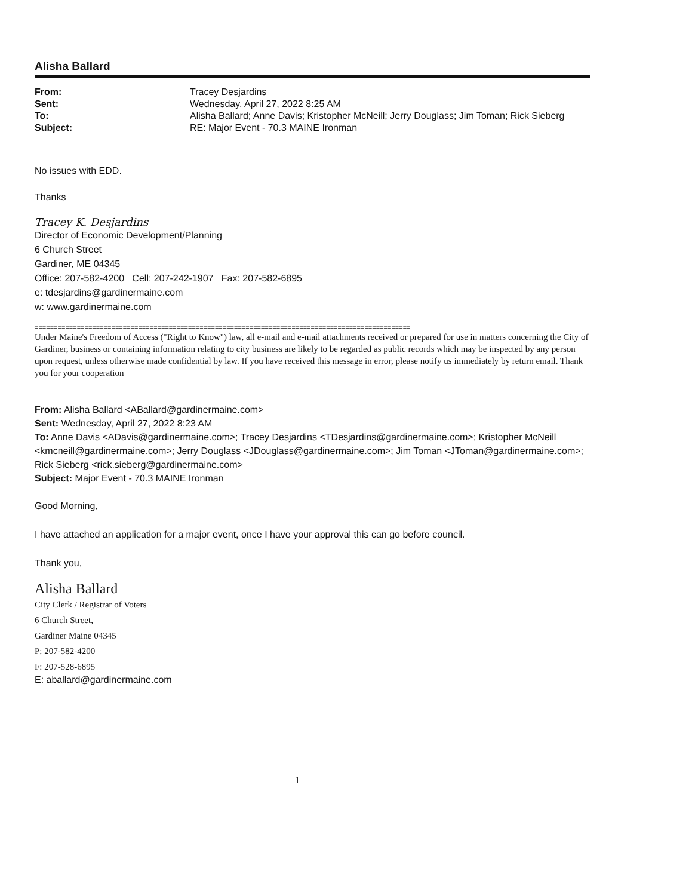Alisha Ballard
| From: | Tracey Desjardins |
| Sent: | Wednesday, April 27, 2022 8:25 AM |
| To: | Alisha Ballard; Anne Davis; Kristopher McNeill; Jerry Douglass; Jim Toman; Rick Sieberg |
| Subject: | RE: Major Event - 70.3 MAINE Ironman |
No issues with EDD.
Thanks
Tracey K. Desjardins
Director of Economic Development/Planning
6 Church Street
Gardiner, ME 04345
Office: 207-582-4200 Cell: 207-242-1907 Fax: 207-582-6895
e: tdesjardins@gardinermaine.com
w: www.gardinermaine.com
==================================================================================================
Under Maine's Freedom of Access ("Right to Know") law, all e-mail and e-mail attachments received or prepared for use in matters concerning the City of Gardiner, business or containing information relating to city business are likely to be regarded as public records which may be inspected by any person upon request, unless otherwise made confidential by law. If you have received this message in error, please notify us immediately by return email. Thank you for your cooperation
From: Alisha Ballard <ABallard@gardinermaine.com>
Sent: Wednesday, April 27, 2022 8:23 AM
To: Anne Davis <ADavis@gardinermaine.com>; Tracey Desjardins <TDesjardins@gardinermaine.com>; Kristopher McNeill <kmcneill@gardinermaine.com>; Jerry Douglass <JDouglass@gardinermaine.com>; Jim Toman <JToman@gardinermaine.com>; Rick Sieberg <rick.sieberg@gardinermaine.com>
Subject: Major Event - 70.3 MAINE Ironman
Good Morning,
I have attached an application for a major event, once I have your approval this can go before council.
Thank you,
Alisha Ballard
City Clerk / Registrar of Voters
6 Church Street,
Gardiner Maine 04345
P: 207-582-4200
F: 207-528-6895
E: aballard@gardinermaine.com
1